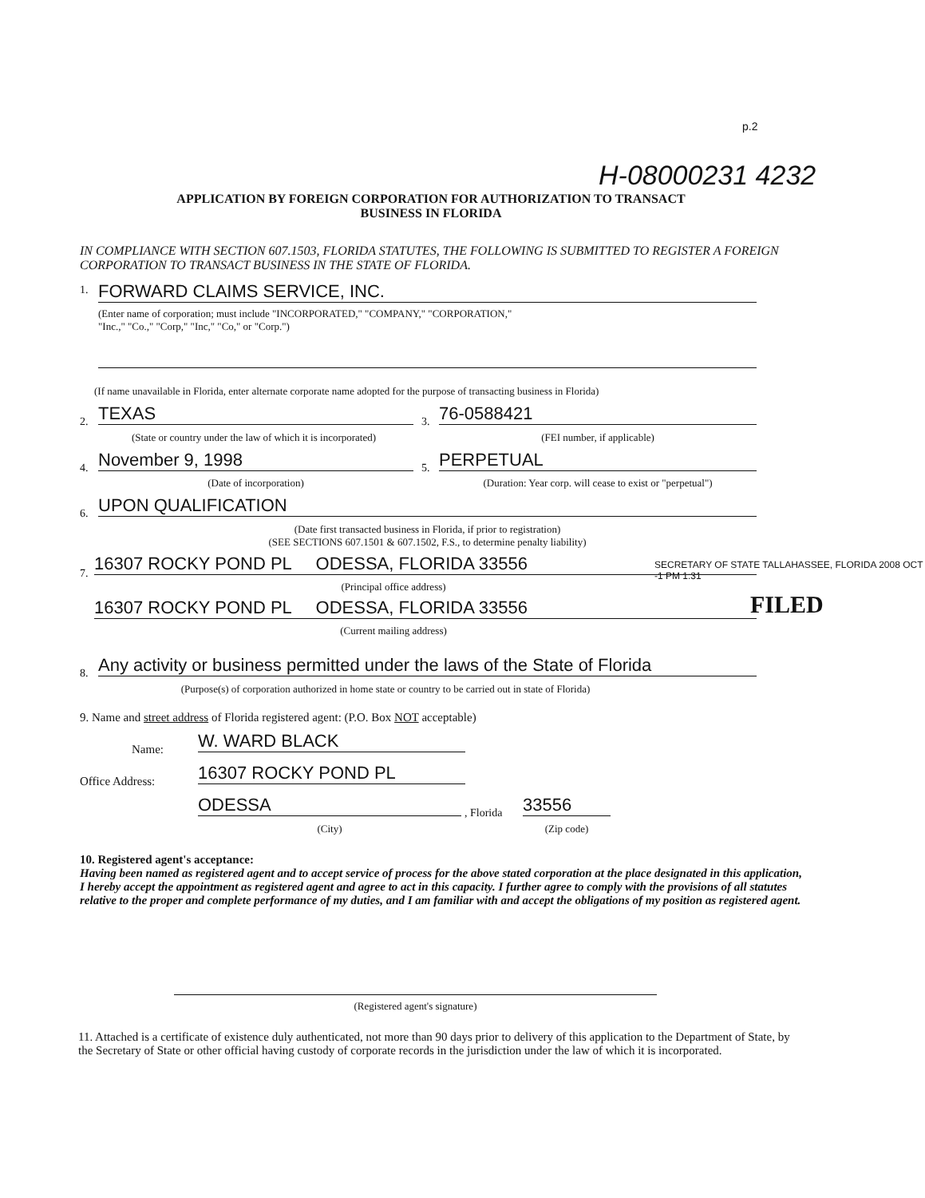p.2
H-08000231 4232
APPLICATION BY FOREIGN CORPORATION FOR AUTHORIZATION TO TRANSACT
BUSINESS IN FLORIDA
IN COMPLIANCE WITH SECTION 607.1503, FLORIDA STATUTES, THE FOLLOWING IS SUBMITTED TO REGISTER A FOREIGN CORPORATION TO TRANSACT BUSINESS IN THE STATE OF FLORIDA.
1. FORWARD CLAIMS SERVICE, INC.
(Enter name of corporation; must include "INCORPORATED," "COMPANY," "CORPORATION,"
"Inc.," "Co.," "Corp," "Inc," "Co," or "Corp.")
(If name unavailable in Florida, enter alternate corporate name adopted for the purpose of transacting business in Florida)
2. TEXAS 3. 76-0588421
(State or country under the law of which it is incorporated)
(FEI number, if applicable)
4. November 9, 1998 5. PERPETUAL
(Date of incorporation)
(Duration: Year corp. will cease to exist or "perpetual")
6. UPON QUALIFICATION
(Date first transacted business in Florida, if prior to registration)
(SEE SECTIONS 607.1501 & 607.1502, F.S., to determine penalty liability)
7. 16307 ROCKY POND PL ODESSA, FLORIDA 33556
(Principal office address)
16307 ROCKY POND PL ODESSA, FLORIDA 33556
(Current mailing address)
SECRETARY OF STATE TALLAHASSEE, FLORIDA 2008 OCT -1 PM 1:31
FILED
8.
Any activity or business permitted under the laws of the State of Florida
(Purpose(s) of corporation authorized in home state or country to be carried out in state of Florida)
9. Name and street address of Florida registered agent: (P.O. Box NOT acceptable)
Name: W. WARD BLACK
Office Address: 16307 ROCKY POND PL
ODESSA , Florida 33556
(City) (Zip code)
10. Registered agent's acceptance:
Having been named as registered agent and to accept service of process for the above stated corporation at the place designated in this application, I hereby accept the appointment as registered agent and agree to act in this capacity. I further agree to comply with the provisions of all statutes relative to the proper and complete performance of my duties, and I am familiar with and accept the obligations of my position as registered agent.
(Registered agent's signature)
11. Attached is a certificate of existence duly authenticated, not more than 90 days prior to delivery of this application to the Department of State, by the Secretary of State or other official having custody of corporate records in the jurisdiction under the law of which it is incorporated.